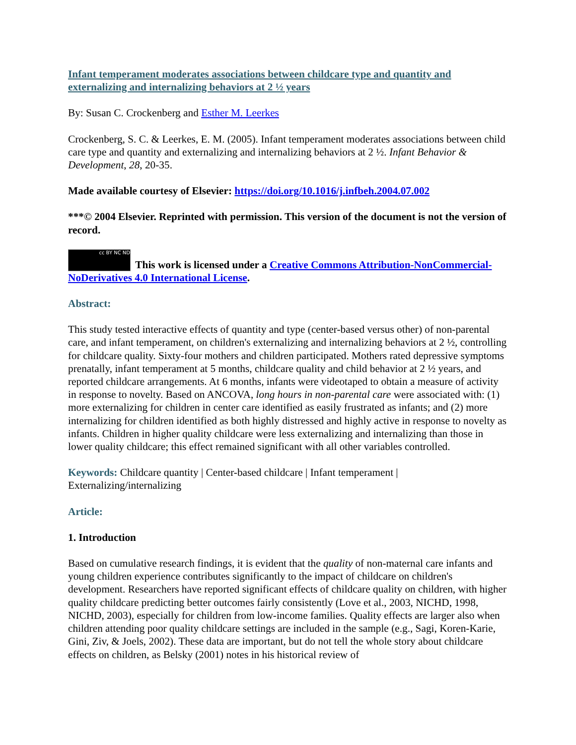Infant temperament moderates associations between childcare type and quantity and externalizing and internalizing behaviors at 2 ½ years
By: Susan C. Crockenberg and Esther M. Leerkes
Crockenberg, S. C. & Leerkes, E. M. (2005). Infant temperament moderates associations between child care type and quantity and externalizing and internalizing behaviors at 2 ½. Infant Behavior & Development, 28, 20-35.
Made available courtesy of Elsevier: https://doi.org/10.1016/j.infbeh.2004.07.002
***© 2004 Elsevier. Reprinted with permission. This version of the document is not the version of record.
cc BY NC ND This work is licensed under a Creative Commons Attribution-NonCommercial-NoDerivatives 4.0 International License.
Abstract:
This study tested interactive effects of quantity and type (center-based versus other) of non-parental care, and infant temperament, on children's externalizing and internalizing behaviors at 2 ½, controlling for childcare quality. Sixty-four mothers and children participated. Mothers rated depressive symptoms prenatally, infant temperament at 5 months, childcare quality and child behavior at 2 ½ years, and reported childcare arrangements. At 6 months, infants were videotaped to obtain a measure of activity in response to novelty. Based on ANCOVA, long hours in non-parental care were associated with: (1) more externalizing for children in center care identified as easily frustrated as infants; and (2) more internalizing for children identified as both highly distressed and highly active in response to novelty as infants. Children in higher quality childcare were less externalizing and internalizing than those in lower quality childcare; this effect remained significant with all other variables controlled.
Keywords: Childcare quantity | Center-based childcare | Infant temperament | Externalizing/internalizing
Article:
1. Introduction
Based on cumulative research findings, it is evident that the quality of non-maternal care infants and young children experience contributes significantly to the impact of childcare on children's development. Researchers have reported significant effects of childcare quality on children, with higher quality childcare predicting better outcomes fairly consistently (Love et al., 2003, NICHD, 1998, NICHD, 2003), especially for children from low-income families. Quality effects are larger also when children attending poor quality childcare settings are included in the sample (e.g., Sagi, Koren-Karie, Gini, Ziv, & Joels, 2002). These data are important, but do not tell the whole story about childcare effects on children, as Belsky (2001) notes in his historical review of